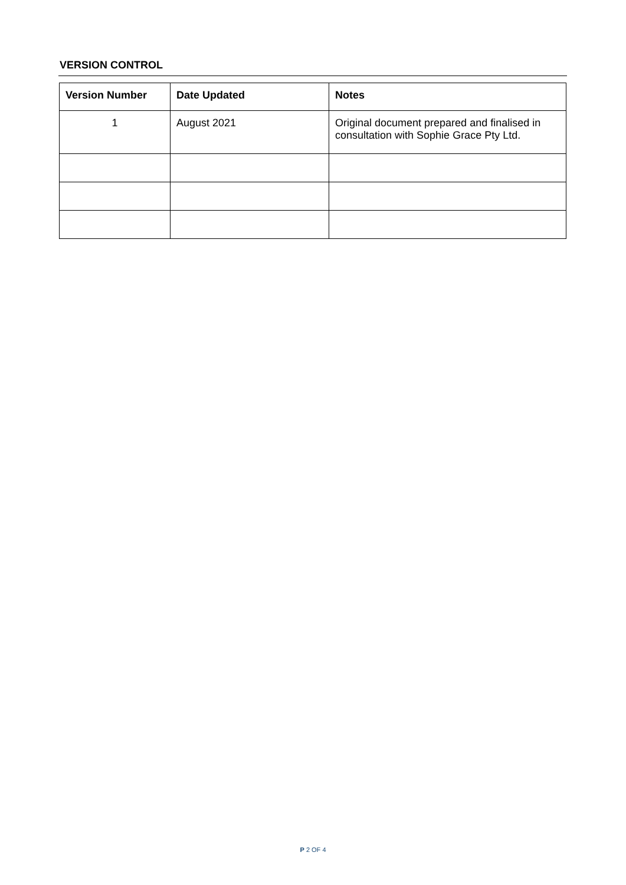VERSION CONTROL
| Version Number | Date Updated | Notes |
| --- | --- | --- |
| 1 | August 2021 | Original document prepared and finalised in consultation with Sophie Grace Pty Ltd. |
P 2 OF 4